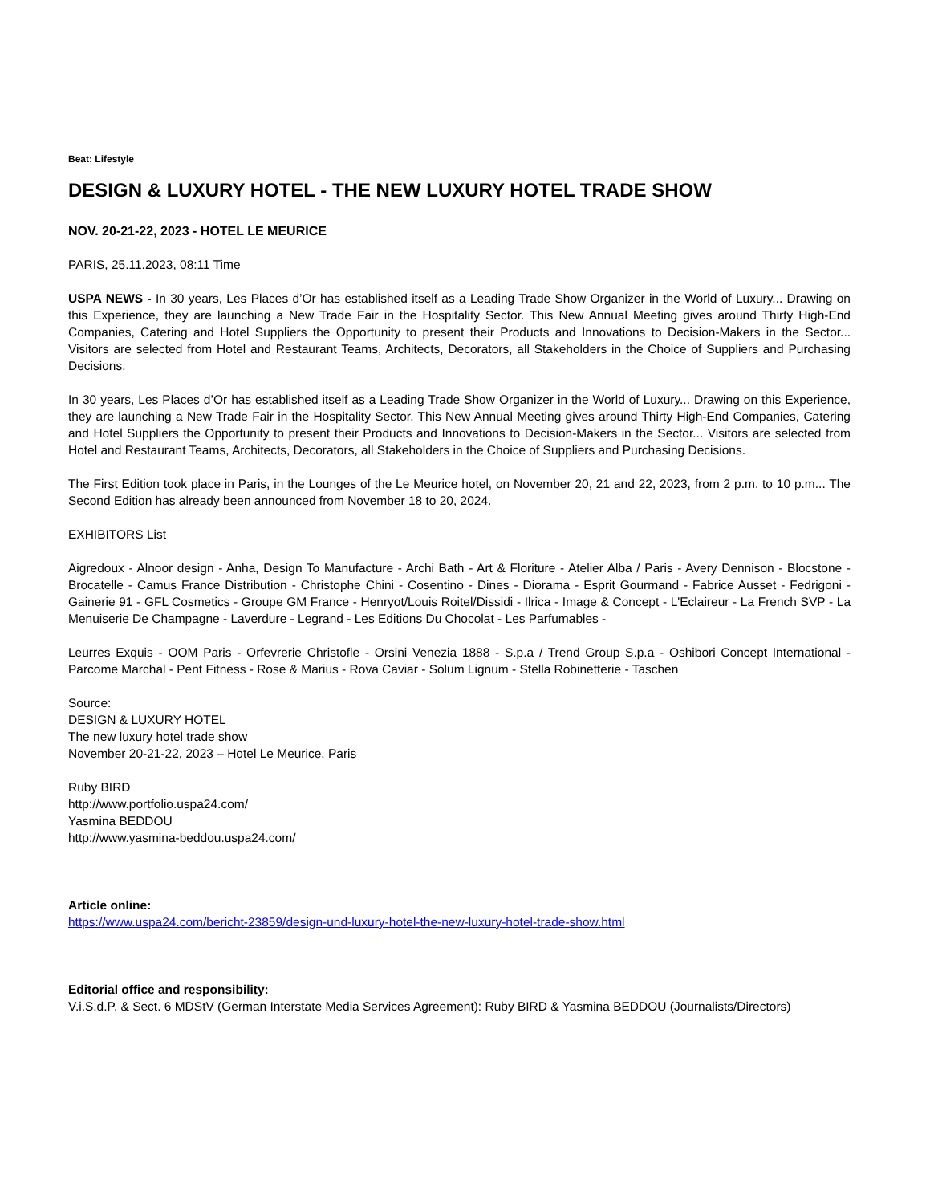Beat: Lifestyle
DESIGN & LUXURY HOTEL - THE NEW LUXURY HOTEL TRADE SHOW
NOV. 20-21-22, 2023 - HOTEL LE MEURICE
PARIS, 25.11.2023, 08:11 Time
USPA NEWS - In 30 years, Les Places d’Or has established itself as a Leading Trade Show Organizer in the World of Luxury... Drawing on this Experience, they are launching a New Trade Fair in the Hospitality Sector. This New Annual Meeting gives around Thirty High-End Companies, Catering and Hotel Suppliers the Opportunity to present their Products and Innovations to Decision-Makers in the Sector... Visitors are selected from Hotel and Restaurant Teams, Architects, Decorators, all Stakeholders in the Choice of Suppliers and Purchasing Decisions.
In 30 years, Les Places d’Or has established itself as a Leading Trade Show Organizer in the World of Luxury... Drawing on this Experience, they are launching a New Trade Fair in the Hospitality Sector. This New Annual Meeting gives around Thirty High-End Companies, Catering and Hotel Suppliers the Opportunity to present their Products and Innovations to Decision-Makers in the Sector... Visitors are selected from Hotel and Restaurant Teams, Architects, Decorators, all Stakeholders in the Choice of Suppliers and Purchasing Decisions.
The First Edition took place in Paris, in the Lounges of the Le Meurice hotel, on November 20, 21 and 22, 2023, from 2 p.m. to 10 p.m... The Second Edition has already been announced from November 18 to 20, 2024.
EXHIBITORS List
Aigredoux - Alnoor design - Anha, Design To Manufacture - Archi Bath - Art & Floriture - Atelier Alba / Paris - Avery Dennison - Blocstone - Brocatelle - Camus France Distribution - Christophe Chini - Cosentino - Dines - Diorama - Esprit Gourmand - Fabrice Ausset - Fedrigoni - Gainerie 91 - GFL Cosmetics - Groupe GM France - Henryot/Louis Roitel/Dissidi - Ilrica - Image & Concept - L'Eclaireur - La French SVP - La Menuiserie De Champagne - Laverdure - Legrand - Les Editions Du Chocolat - Les Parfumables -
Leurres Exquis - OOM Paris - Orfevrerie Christofle - Orsini Venezia 1888 - S.p.a / Trend Group S.p.a - Oshibori Concept International - Parcome Marchal - Pent Fitness - Rose & Marius - Rova Caviar - Solum Lignum - Stella Robinetterie - Taschen
Source:
DESIGN & LUXURY HOTEL
The new luxury hotel trade show
November 20-21-22, 2023 – Hotel Le Meurice, Paris
Ruby BIRD
http://www.portfolio.uspa24.com/
Yasmina BEDDOU
http://www.yasmina-beddou.uspa24.com/
Article online:
https://www.uspa24.com/bericht-23859/design-und-luxury-hotel-the-new-luxury-hotel-trade-show.html
Editorial office and responsibility:
V.i.S.d.P. & Sect. 6 MDStV (German Interstate Media Services Agreement): Ruby BIRD & Yasmina BEDDOU (Journalists/Directors)